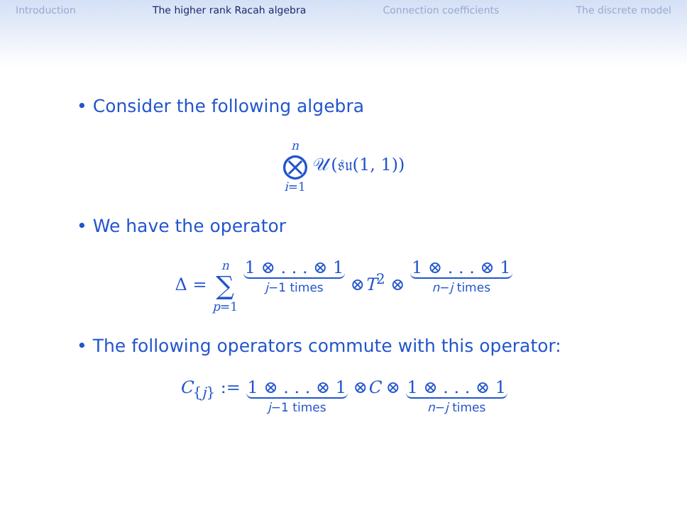Introduction The higher rank Racah algebra Connection coefficients The discrete model
• Consider the following algebra
n ⨂ i=1 𝒰(𝔰𝔲(1, 1))
• We have the operator
Δ = n ∑ p=1 1 ⊗ . . . ⊗ 1 j−1 times ⊗T<sup>2</sup> ⊗ 1 ⊗ . . . ⊗ 1 n−j times
• The following operators commute with this operator:
C<sub>{j}</sub> := 1 ⊗ . . . ⊗ 1 j−1 times ⊗C ⊗ 1 ⊗ . . . ⊗ 1 n−j times